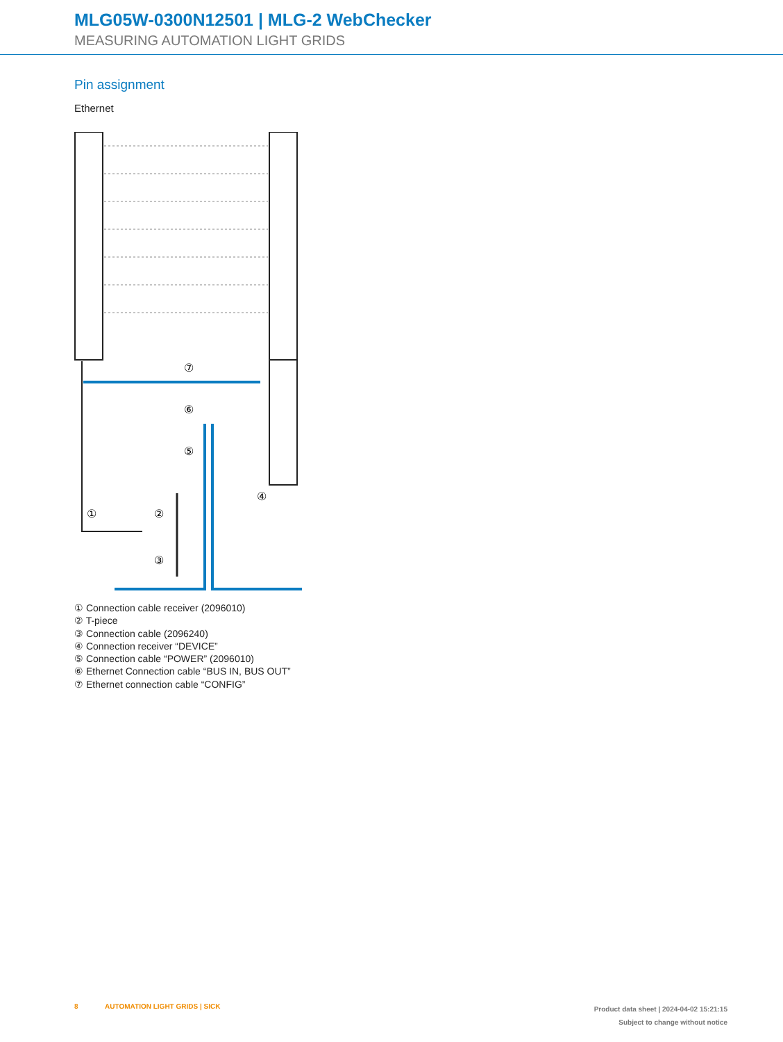MLG05W-0300N12501 | MLG-2 WebChecker
MEASURING AUTOMATION LIGHT GRIDS
Pin assignment
Ethernet
⑦
⑥
⑤
④
①
②
③
① Connection cable receiver (2096010)
② T-piece
③ Connection cable (2096240)
④ Connection receiver “DEVICE”
⑤ Connection cable “POWER” (2096010)
⑥ Ethernet Connection cable “BUS IN, BUS OUT”
⑦ Ethernet connection cable “CONFIG”
8 AUTOMATION LIGHT GRIDS | SICK
Product data sheet | 2024-04-02 15:21:15
Subject to change without notice